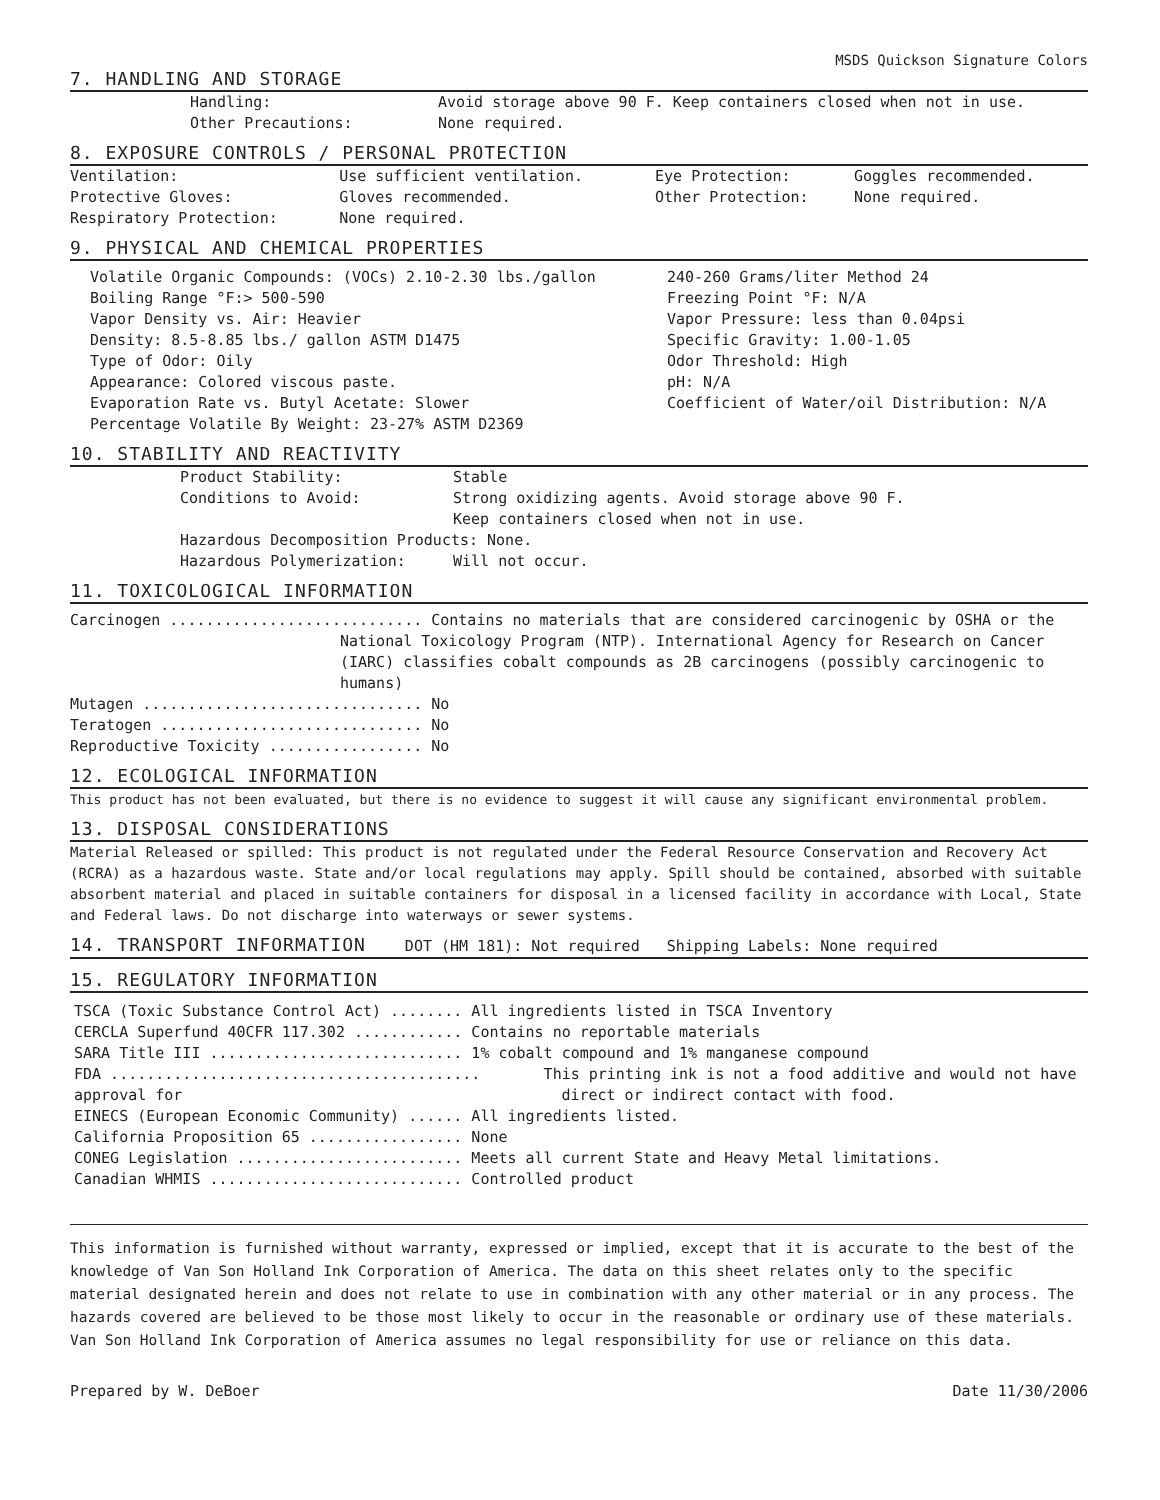MSDS Quickson Signature Colors
7. HANDLING AND STORAGE
| Handling: | Avoid storage above 90 F. Keep containers closed when not in use. |
| Other Precautions: | None required. |
8. EXPOSURE CONTROLS / PERSONAL PROTECTION
| Ventilation: | Use sufficient ventilation. | Eye Protection: | Goggles recommended. |
| Protective Gloves: | Gloves recommended. | Other Protection: | None required. |
| Respiratory Protection: | None required. | | |
9. PHYSICAL AND CHEMICAL PROPERTIES
| Volatile Organic Compounds: (VOCs) 2.10-2.30 lbs./gallon Boiling Range °F:> 500-590 Vapor Density vs. Air: Heavier Density: 8.5-8.85 lbs./ gallon ASTM D1475 Type of Odor: Oily Appearance: Colored viscous paste. Evaporation Rate vs. Butyl Acetate: Slower Percentage Volatile By Weight: 23-27% ASTM D2369 | 240-260 Grams/liter Method 24 Freezing Point °F: N/A Vapor Pressure: less than 0.04psi Specific Gravity: 1.00-1.05 Odor Threshold: High pH: N/A Coefficient of Water/oil Distribution: N/A |
10. STABILITY AND REACTIVITY
| Product Stability: | Stable |
| Conditions to Avoid: | Strong oxidizing agents. Avoid storage above 90 F. Keep containers closed when not in use. |
| Hazardous Decomposition Products: None. | |
| Hazardous Polymerization: | Will not occur. |
11. TOXICOLOGICAL INFORMATION
Carcinogen ............................ Contains no materials that are considered carcinogenic by OSHA or the
National Toxicology Program (NTP). International Agency for Research on Cancer (IARC) classifies cobalt compounds as 2B carcinogens (possibly carcinogenic to humans)
Mutagen ............................... No
Teratogen ............................. No
Reproductive Toxicity ................. No
12. ECOLOGICAL INFORMATION
This product has not been evaluated, but there is no evidence to suggest it will cause any significant environmental problem.
13. DISPOSAL CONSIDERATIONS
Material Released or spilled: This product is not regulated under the Federal Resource Conservation and Recovery Act (RCRA) as a hazardous waste. State and/or local regulations may apply. Spill should be contained, absorbed with suitable absorbent material and placed in suitable containers for disposal in a licensed facility in accordance with Local, State and Federal laws. Do not discharge into waterways or sewer systems.
14. TRANSPORT INFORMATION DOT (HM 181): Not required Shipping Labels: None required
15. REGULATORY INFORMATION
TSCA (Toxic Substance Control Act) ........ All ingredients listed in TSCA Inventory
CERCLA Superfund 40CFR 117.302 ............ Contains no reportable materials
SARA Title III ............................ 1% cobalt compound and 1% manganese compound
FDA ......................................... This printing ink is not a food additive and would not have
approval for direct or indirect contact with food.
EINECS (European Economic Community) ...... All ingredients listed.
California Proposition 65 ................. None
CONEG Legislation ......................... Meets all current State and Heavy Metal limitations.
Canadian WHMIS ............................ Controlled product
This information is furnished without warranty, expressed or implied, except that it is accurate to the best of the knowledge of Van Son Holland Ink Corporation of America. The data on this sheet relates only to the specific material designated herein and does not relate to use in combination with any other material or in any process. The hazards covered are believed to be those most likely to occur in the reasonable or ordinary use of these materials. Van Son Holland Ink Corporation of America assumes no legal responsibility for use or reliance on this data.
Prepared by W. DeBoer Date 11/30/2006